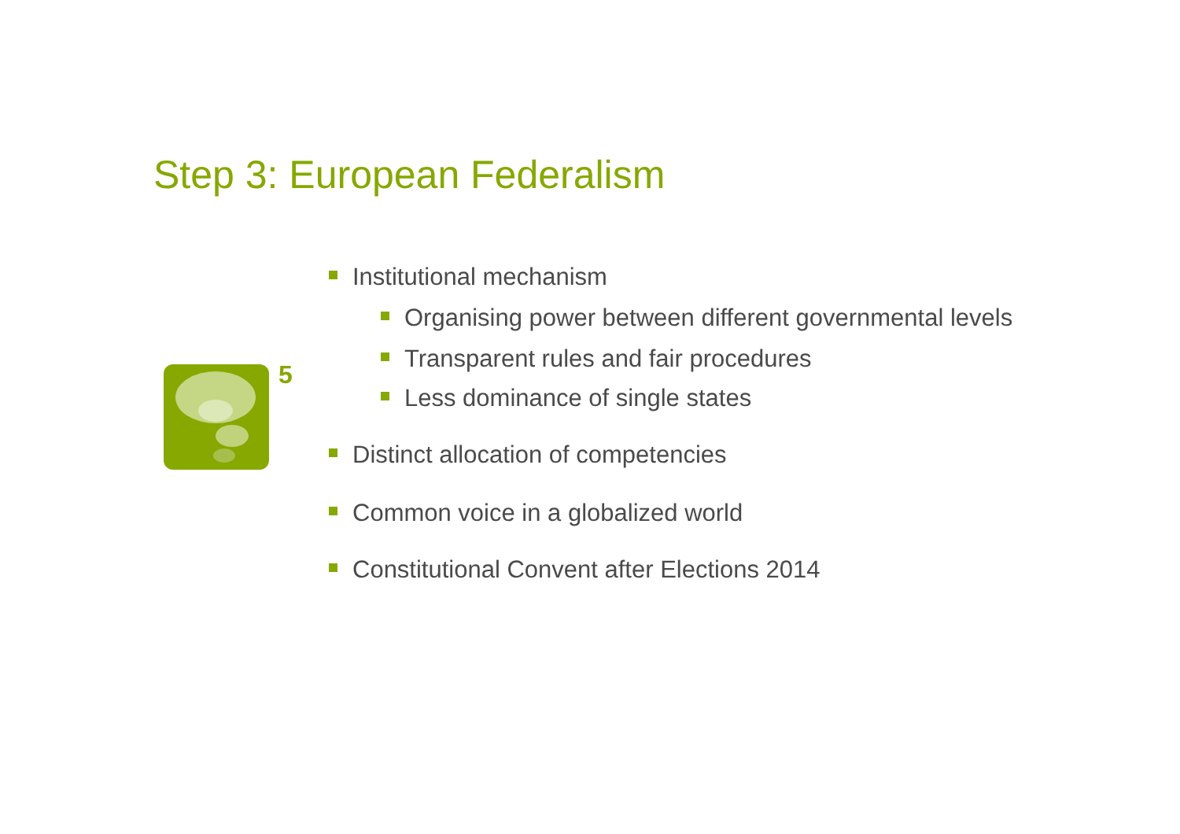Step 3: European Federalism
5
Institutional mechanism
Organising power between different governmental levels
Transparent rules and fair procedures
Less dominance of single states
Distinct allocation of competencies
Common voice in a globalized world
Constitutional Convent after Elections 2014